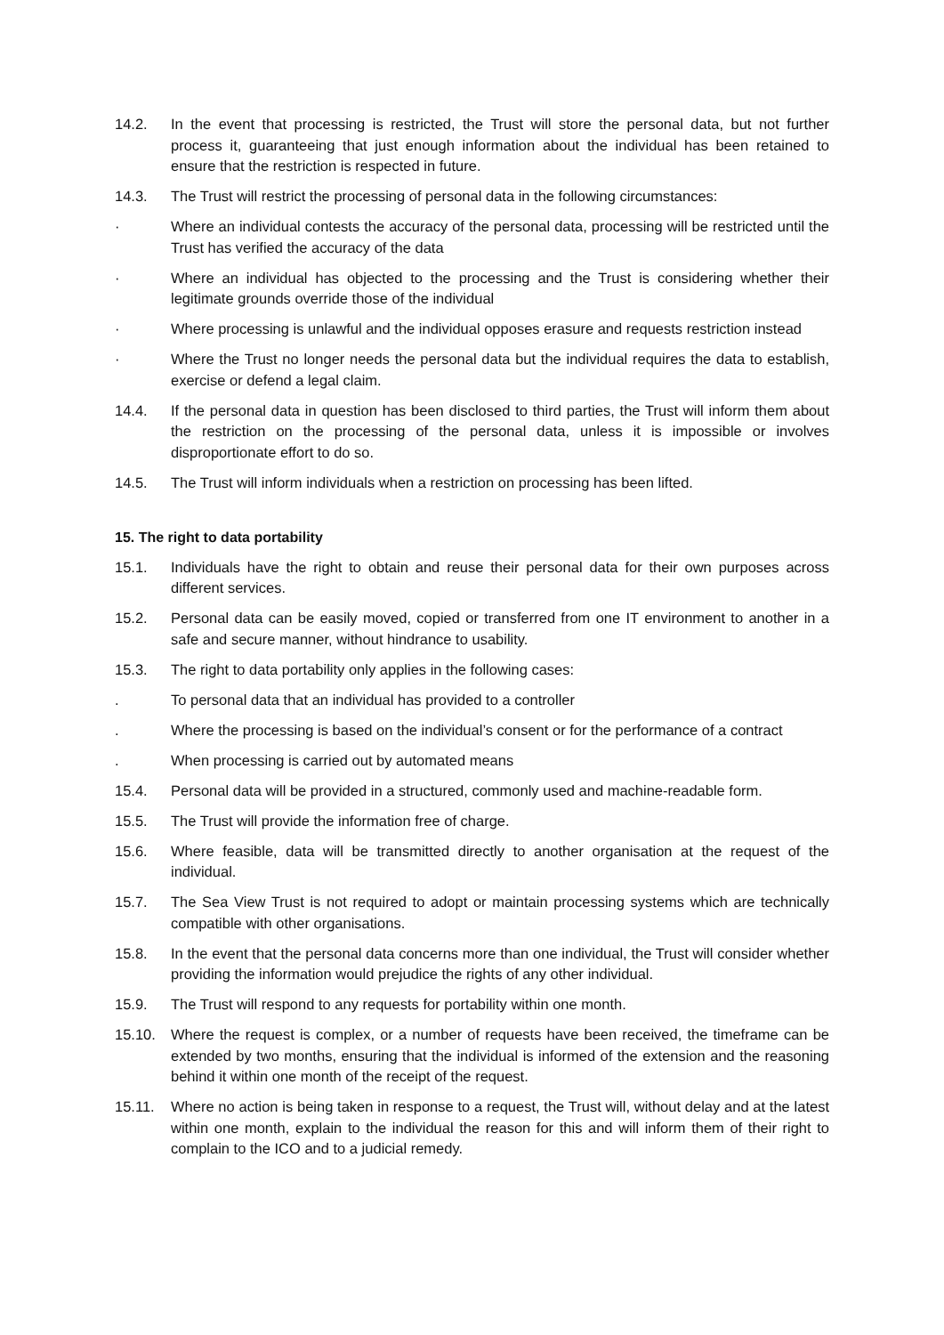14.2. In the event that processing is restricted, the Trust will store the personal data, but not further process it, guaranteeing that just enough information about the individual has been retained to ensure that the restriction is respected in future.
14.3. The Trust will restrict the processing of personal data in the following circumstances:
· Where an individual contests the accuracy of the personal data, processing will be restricted until the Trust has verified the accuracy of the data
· Where an individual has objected to the processing and the Trust is considering whether their legitimate grounds override those of the individual
· Where processing is unlawful and the individual opposes erasure and requests restriction instead
· Where the Trust no longer needs the personal data but the individual requires the data to establish, exercise or defend a legal claim.
14.4. If the personal data in question has been disclosed to third parties, the Trust will inform them about the restriction on the processing of the personal data, unless it is impossible or involves disproportionate effort to do so.
14.5. The Trust will inform individuals when a restriction on processing has been lifted.
15. The right to data portability
15.1. Individuals have the right to obtain and reuse their personal data for their own purposes across different services.
15.2. Personal data can be easily moved, copied or transferred from one IT environment to another in a safe and secure manner, without hindrance to usability.
15.3. The right to data portability only applies in the following cases:
. To personal data that an individual has provided to a controller
. Where the processing is based on the individual’s consent or for the performance of a contract
. When processing is carried out by automated means
15.4. Personal data will be provided in a structured, commonly used and machine-readable form.
15.5. The Trust will provide the information free of charge.
15.6. Where feasible, data will be transmitted directly to another organisation at the request of the individual.
15.7. The Sea View Trust is not required to adopt or maintain processing systems which are technically compatible with other organisations.
15.8. In the event that the personal data concerns more than one individual, the Trust will consider whether providing the information would prejudice the rights of any other individual.
15.9. The Trust will respond to any requests for portability within one month.
15.10. Where the request is complex, or a number of requests have been received, the timeframe can be extended by two months, ensuring that the individual is informed of the extension and the reasoning behind it within one month of the receipt of the request.
15.11. Where no action is being taken in response to a request, the Trust will, without delay and at the latest within one month, explain to the individual the reason for this and will inform them of their right to complain to the ICO and to a judicial remedy.